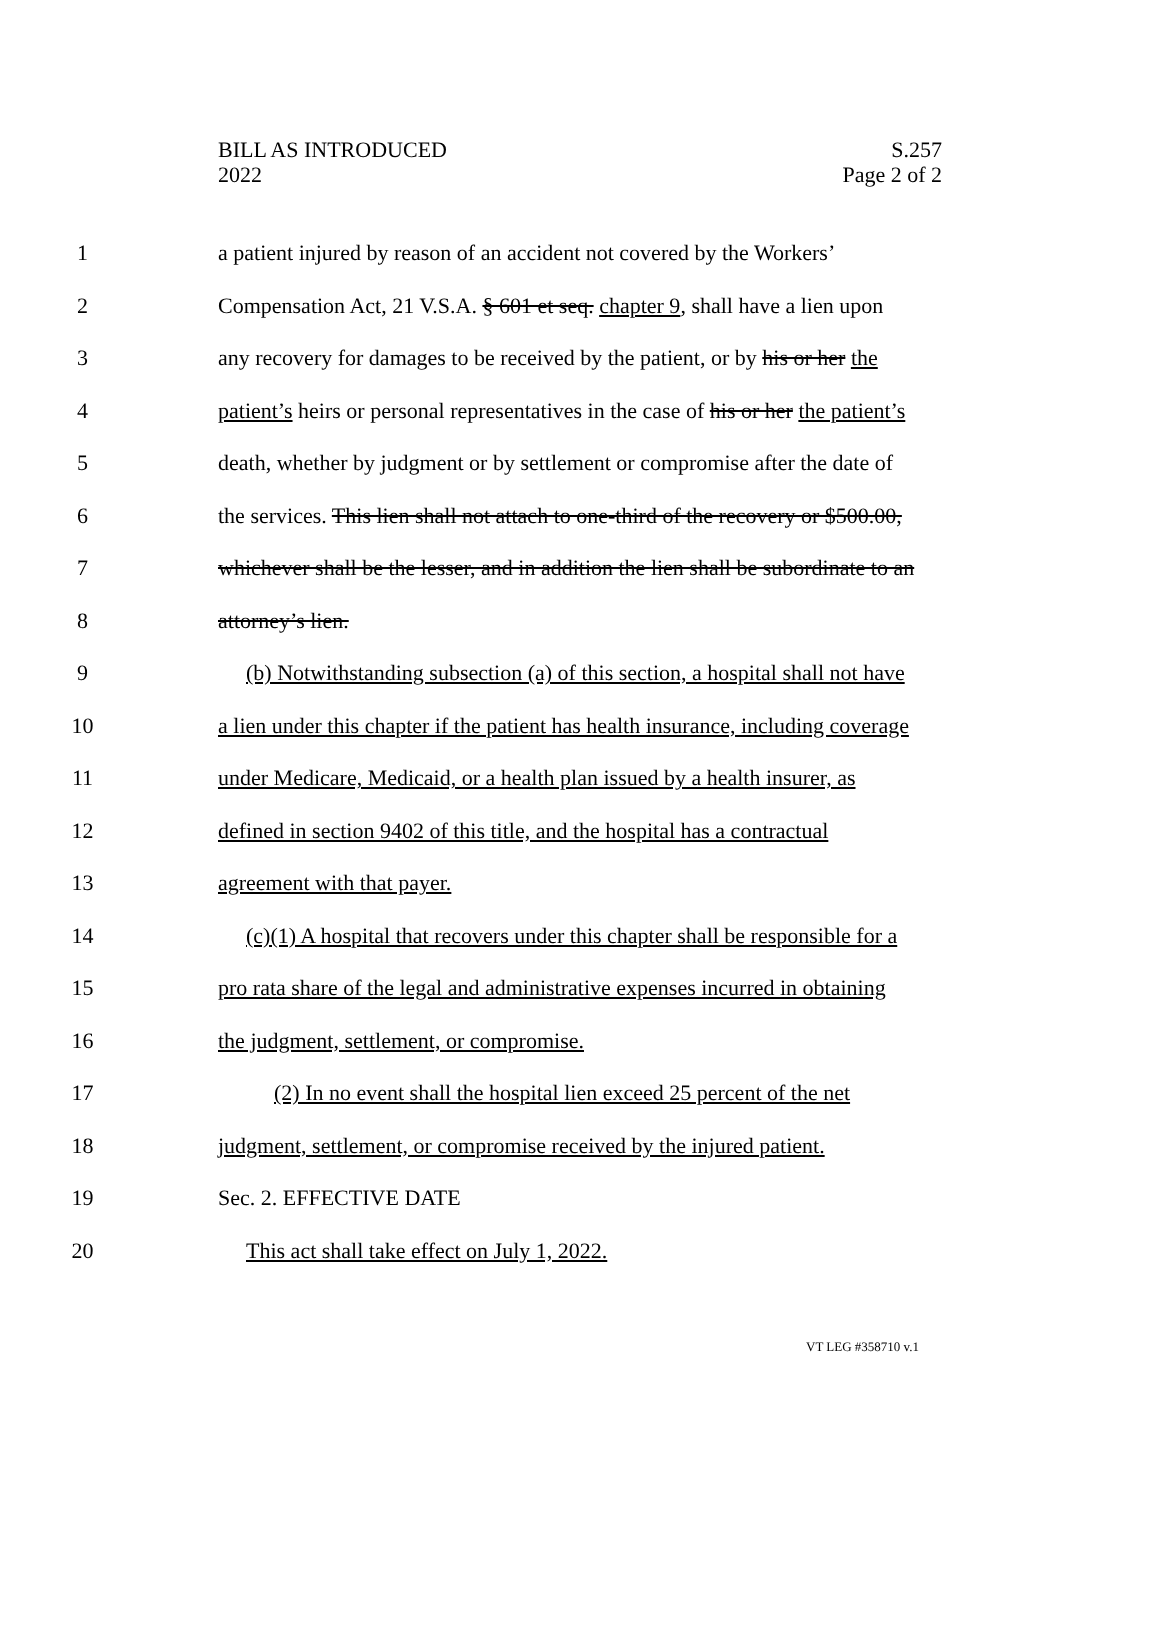BILL AS INTRODUCED
2022
S.257
Page 2 of 2
1 a patient injured by reason of an accident not covered by the Workers’
2 Compensation Act, 21 V.S.A. § 601 et seq. chapter 9, shall have a lien upon
3 any recovery for damages to be received by the patient, or by his or her the
4 patient’s heirs or personal representatives in the case of his or her the patient’s
5 death, whether by judgment or by settlement or compromise after the date of
6 the services. This lien shall not attach to one-third of the recovery or $500.00,
7 whichever shall be the lesser, and in addition the lien shall be subordinate to an
8 attorney’s lien.
9 (b) Notwithstanding subsection (a) of this section, a hospital shall not have
10 a lien under this chapter if the patient has health insurance, including coverage
11 under Medicare, Medicaid, or a health plan issued by a health insurer, as
12 defined in section 9402 of this title, and the hospital has a contractual
13 agreement with that payer.
14 (c)(1) A hospital that recovers under this chapter shall be responsible for a
15 pro rata share of the legal and administrative expenses incurred in obtaining
16 the judgment, settlement, or compromise.
17 (2) In no event shall the hospital lien exceed 25 percent of the net
18 judgment, settlement, or compromise received by the injured patient.
19 Sec. 2. EFFECTIVE DATE
20 This act shall take effect on July 1, 2022.
VT LEG #358710 v.1